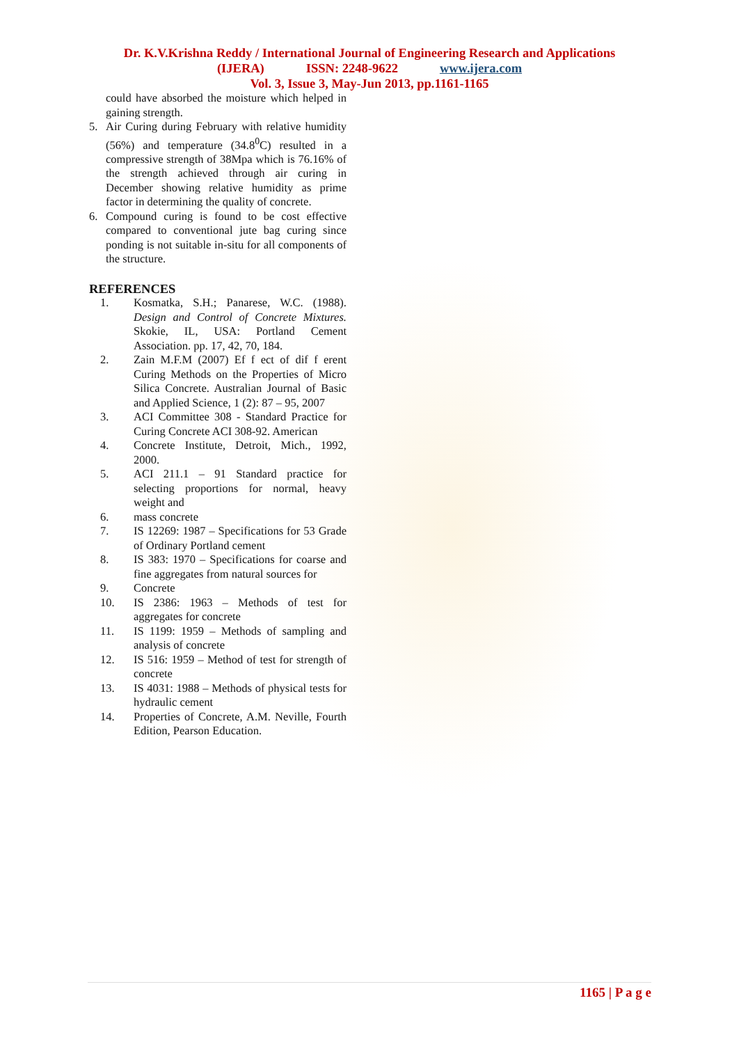Dr. K.V.Krishna Reddy / International Journal of Engineering Research and Applications
(IJERA) ISSN: 2248-9622 www.ijera.com
Vol. 3, Issue 3, May-Jun 2013, pp.1161-1165
could have absorbed the moisture which helped in gaining strength.
5. Air Curing during February with relative humidity (56%) and temperature (34.8<sup>0</sup>C) resulted in a compressive strength of 38Mpa which is 76.16% of the strength achieved through air curing in December showing relative humidity as prime factor in determining the quality of concrete.
6. Compound curing is found to be cost effective compared to conventional jute bag curing since ponding is not suitable in-situ for all components of the structure.
REFERENCES
1. Kosmatka, S.H.; Panarese, W.C. (1988). Design and Control of Concrete Mixtures. Skokie, IL, USA: Portland Cement Association. pp. 17, 42, 70, 184.
2. Zain M.F.M (2007) Ef f ect of dif f erent Curing Methods on the Properties of Micro Silica Concrete. Australian Journal of Basic and Applied Science, 1 (2): 87 – 95, 2007
3. ACI Committee 308 - Standard Practice for Curing Concrete ACI 308-92. American
4. Concrete Institute, Detroit, Mich., 1992, 2000.
5. ACI 211.1 – 91 Standard practice for selecting proportions for normal, heavy weight and
6. mass concrete
7. IS 12269: 1987 – Specifications for 53 Grade of Ordinary Portland cement
8. IS 383: 1970 – Specifications for coarse and fine aggregates from natural sources for
9. Concrete
10. IS 2386: 1963 – Methods of test for aggregates for concrete
11. IS 1199: 1959 – Methods of sampling and analysis of concrete
12. IS 516: 1959 – Method of test for strength of concrete
13. IS 4031: 1988 – Methods of physical tests for hydraulic cement
14. Properties of Concrete, A.M. Neville, Fourth Edition, Pearson Education.
1165 | P a g e